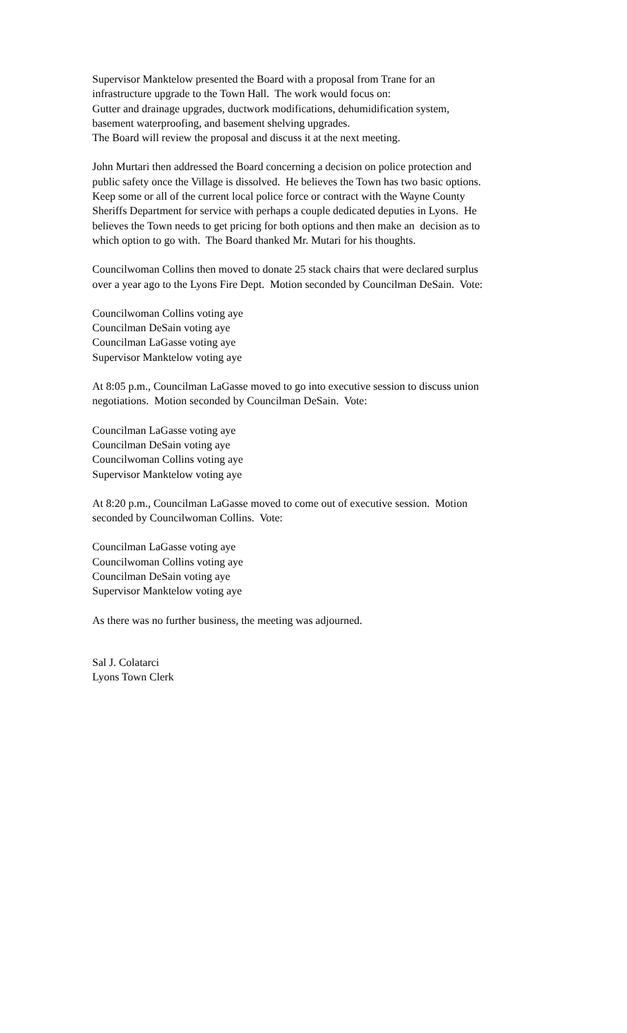Supervisor Manktelow presented the Board with a proposal from Trane for an
infrastructure upgrade to the Town Hall. The work would focus on:
Gutter and drainage upgrades, ductwork modifications, dehumidification system,
basement waterproofing, and basement shelving upgrades.
The Board will review the proposal and discuss it at the next meeting.
John Murtari then addressed the Board concerning a decision on police protection and
public safety once the Village is dissolved. He believes the Town has two basic options.
Keep some or all of the current local police force or contract with the Wayne County
Sheriffs Department for service with perhaps a couple dedicated deputies in Lyons. He
believes the Town needs to get pricing for both options and then make an decision as to
which option to go with. The Board thanked Mr. Mutari for his thoughts.
Councilwoman Collins then moved to donate 25 stack chairs that were declared surplus
over a year ago to the Lyons Fire Dept. Motion seconded by Councilman DeSain. Vote:
Councilwoman Collins voting aye
Councilman DeSain voting aye
Councilman LaGasse voting aye
Supervisor Manktelow voting aye
At 8:05 p.m., Councilman LaGasse moved to go into executive session to discuss union
negotiations. Motion seconded by Councilman DeSain. Vote:
Councilman LaGasse voting aye
Councilman DeSain voting aye
Councilwoman Collins voting aye
Supervisor Manktelow voting aye
At 8:20 p.m., Councilman LaGasse moved to come out of executive session. Motion
seconded by Councilwoman Collins. Vote:
Councilman LaGasse voting aye
Councilwoman Collins voting aye
Councilman DeSain voting aye
Supervisor Manktelow voting aye
As there was no further business, the meeting was adjourned.
Sal J. Colatarci
Lyons Town Clerk